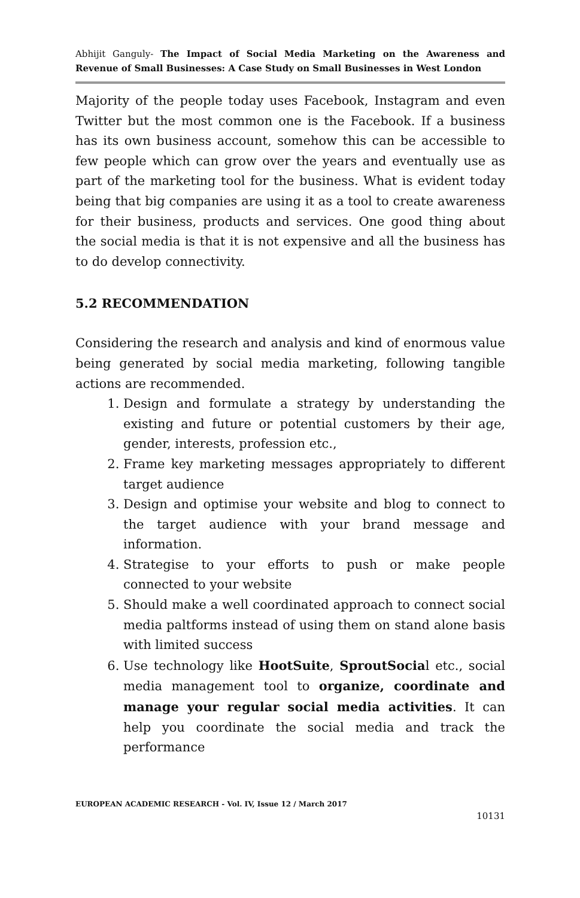Abhijit Ganguly- The Impact of Social Media Marketing on the Awareness and Revenue of Small Businesses: A Case Study on Small Businesses in West London
Majority of the people today uses Facebook, Instagram and even Twitter but the most common one is the Facebook. If a business has its own business account, somehow this can be accessible to few people which can grow over the years and eventually use as part of the marketing tool for the business. What is evident today being that big companies are using it as a tool to create awareness for their business, products and services. One good thing about the social media is that it is not expensive and all the business has to do develop connectivity.
5.2 RECOMMENDATION
Considering the research and analysis and kind of enormous value being generated by social media marketing, following tangible actions are recommended.
1. Design and formulate a strategy by understanding the existing and future or potential customers by their age, gender, interests, profession etc.,
2. Frame key marketing messages appropriately to different target audience
3. Design and optimise your website and blog to connect to the target audience with your brand message and information.
4. Strategise to your efforts to push or make people connected to your website
5. Should make a well coordinated approach to connect social media paltforms instead of using them on stand alone basis with limited success
6. Use technology like HootSuite, SproutSocial etc., social media management tool to organize, coordinate and manage your regular social media activities. It can help you coordinate the social media and track the performance
EUROPEAN ACADEMIC RESEARCH - Vol. IV, Issue 12 / March 2017
10131